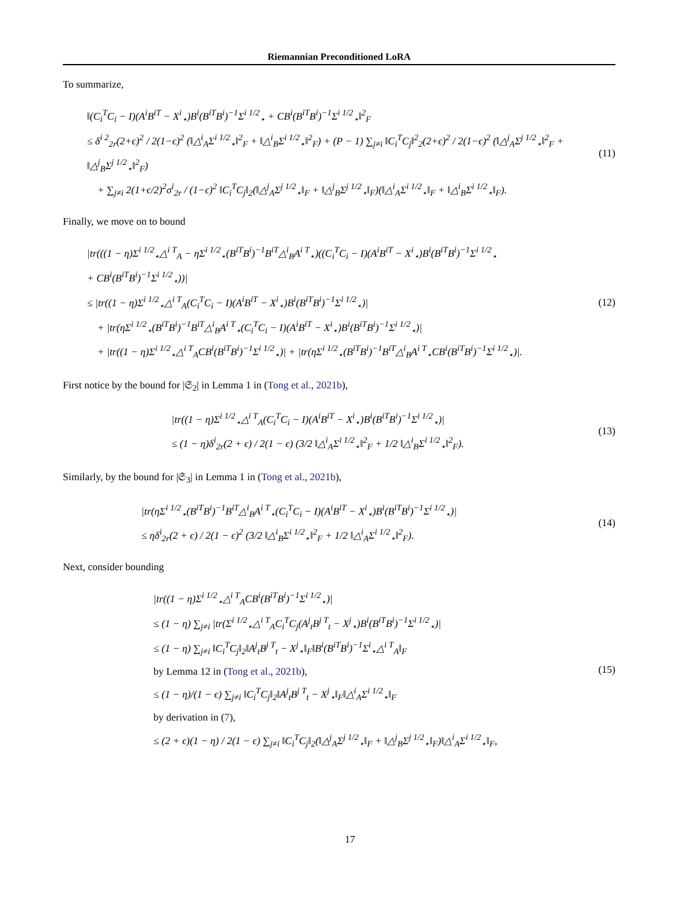Riemannian Preconditioned LoRA
To summarize,
‖(C<sub>i</sub><sup>T</sup>C<sub>i</sub> − I)(A<sup>i</sup>B<sup>iT</sup> − X<sup>i</sup><sub>⋆</sub>)B<sup>i</sup>(B<sup>iT</sup>B<sup>i</sup>)<sup>−1</sup>Σ<sup>i 1/2</sup><sub>⋆</sub> + CB<sup>i</sup>(B<sup>iT</sup>B<sup>i</sup>)<sup>−1</sup>Σ<sup>i 1/2</sup><sub>⋆</sub>‖<sup>2</sup><sub>F</sub>
≤ δ<sup>i 2</sup><sub>2r</sub>(2+ϵ)<sup>2</sup> / 2(1−ϵ)<sup>2</sup> (‖△<sup>i</sup><sub>A</sub>Σ<sup>i 1/2</sup><sub>⋆</sub>‖<sup>2</sup><sub>F</sub> + ‖△<sup>i</sup><sub>B</sub>Σ<sup>i 1/2</sup><sub>⋆</sub>‖<sup>2</sup><sub>F</sub>) + (P − 1) ∑<sub>j≠i</sub> ‖C<sub>i</sub><sup>T</sup>C<sub>j</sub>‖<sup>2</sup><sub>2</sub>(2+ϵ)<sup>2</sup> / 2(1−ϵ)<sup>2</sup> (‖△<sup>j</sup><sub>A</sub>Σ<sup>j 1/2</sup><sub>⋆</sub>‖<sup>2</sup><sub>F</sub> + ‖△<sup>j</sup><sub>B</sub>Σ<sup>j 1/2</sup><sub>⋆</sub>‖<sup>2</sup><sub>F</sub>)
+ ∑<sub>j≠i</sub> 2(1+ϵ/2)<sup>2</sup>σ<sup>i</sup><sub>2r</sub> / (1−ϵ)<sup>2</sup> ‖C<sub>i</sub><sup>T</sup>C<sub>j</sub>‖<sub>2</sub>(‖△<sup>j</sup><sub>A</sub>Σ<sup>j 1/2</sup><sub>⋆</sub>‖<sub>F</sub> + ‖△<sup>j</sup><sub>B</sub>Σ<sup>j 1/2</sup><sub>⋆</sub>‖<sub>F</sub>)(‖△<sup>i</sup><sub>A</sub>Σ<sup>i 1/2</sup><sub>⋆</sub>‖<sub>F</sub> + ‖△<sup>i</sup><sub>B</sub>Σ<sup>i 1/2</sup><sub>⋆</sub>‖<sub>F</sub>).
(11)
Finally, we move on to bound
|tr(((1 − η)Σ<sup>i 1/2</sup><sub>⋆</sub>△<sup>i T</sup><sub>A</sub> − ηΣ<sup>i 1/2</sup><sub>⋆</sub>(B<sup>iT</sup>B<sup>i</sup>)<sup>−1</sup>B<sup>iT</sup>△<sup>i</sup><sub>B</sub>A<sup>i T</sup><sub>⋆</sub>)((C<sub>i</sub><sup>T</sup>C<sub>i</sub> − I)(A<sup>i</sup>B<sup>iT</sup> − X<sup>i</sup><sub>⋆</sub>)B<sup>i</sup>(B<sup>iT</sup>B<sup>i</sup>)<sup>−1</sup>Σ<sup>i 1/2</sup><sub>⋆</sub>
+ CB<sup>i</sup>(B<sup>iT</sup>B<sup>i</sup>)<sup>−1</sup>Σ<sup>i 1/2</sup><sub>⋆</sub>))|
≤ |tr((1 − η)Σ<sup>i 1/2</sup><sub>⋆</sub>△<sup>i T</sup><sub>A</sub>(C<sub>i</sub><sup>T</sup>C<sub>i</sub> − I)(A<sup>i</sup>B<sup>iT</sup> − X<sup>i</sup><sub>⋆</sub>)B<sup>i</sup>(B<sup>iT</sup>B<sup>i</sup>)<sup>−1</sup>Σ<sup>i 1/2</sup><sub>⋆</sub>)|
+ |tr(ηΣ<sup>i 1/2</sup><sub>⋆</sub>(B<sup>iT</sup>B<sup>i</sup>)<sup>−1</sup>B<sup>iT</sup>△<sup>i</sup><sub>B</sub>A<sup>i T</sup><sub>⋆</sub>(C<sub>i</sub><sup>T</sup>C<sub>i</sub> − I)(A<sup>i</sup>B<sup>iT</sup> − X<sup>i</sup><sub>⋆</sub>)B<sup>i</sup>(B<sup>iT</sup>B<sup>i</sup>)<sup>−1</sup>Σ<sup>i 1/2</sup><sub>⋆</sub>)|
+ |tr((1 − η)Σ<sup>i 1/2</sup><sub>⋆</sub>△<sup>i T</sup><sub>A</sub>CB<sup>i</sup>(B<sup>iT</sup>B<sup>i</sup>)<sup>−1</sup>Σ<sup>i 1/2</sup><sub>⋆</sub>)| + |tr(ηΣ<sup>i 1/2</sup><sub>⋆</sub>(B<sup>iT</sup>B<sup>i</sup>)<sup>−1</sup>B<sup>iT</sup>△<sup>i</sup><sub>B</sub>A<sup>i T</sup><sub>⋆</sub>CB<sup>i</sup>(B<sup>iT</sup>B<sup>i</sup>)<sup>−1</sup>Σ<sup>i 1/2</sup><sub>⋆</sub>)|.
(12)
First notice by the bound for |𝔖<sub>2</sub>| in Lemma 1 in (Tong et al., 2021b),
|tr((1 − η)Σ<sup>i 1/2</sup><sub>⋆</sub>△<sup>i T</sup><sub>A</sub>(C<sub>i</sub><sup>T</sup>C<sub>i</sub> − I)(A<sup>i</sup>B<sup>iT</sup> − X<sup>i</sup><sub>⋆</sub>)B<sup>i</sup>(B<sup>iT</sup>B<sup>i</sup>)<sup>−1</sup>Σ<sup>i 1/2</sup><sub>⋆</sub>)|
≤ (1 − η)δ<sup>i</sup><sub>2r</sub>(2 + ϵ) / 2(1 − ϵ) (3/2 ‖△<sup>i</sup><sub>A</sub>Σ<sup>i 1/2</sup><sub>⋆</sub>‖<sup>2</sup><sub>F</sub> + 1/2 ‖△<sup>i</sup><sub>B</sub>Σ<sup>i 1/2</sup><sub>⋆</sub>‖<sup>2</sup><sub>F</sub>).
(13)
Similarly, by the bound for |𝔖<sub>3</sub>| in Lemma 1 in (Tong et al., 2021b),
|tr(ηΣ<sup>i 1/2</sup><sub>⋆</sub>(B<sup>iT</sup>B<sup>i</sup>)<sup>−1</sup>B<sup>iT</sup>△<sup>i</sup><sub>B</sub>A<sup>i T</sup><sub>⋆</sub>(C<sub>i</sub><sup>T</sup>C<sub>i</sub> − I)(A<sup>i</sup>B<sup>iT</sup> − X<sup>i</sup><sub>⋆</sub>)B<sup>i</sup>(B<sup>iT</sup>B<sup>i</sup>)<sup>−1</sup>Σ<sup>i 1/2</sup><sub>⋆</sub>)|
≤ ηδ<sup>i</sup><sub>2r</sub>(2 + ϵ) / 2(1 − ϵ)<sup>2</sup> (3/2 ‖△<sup>i</sup><sub>B</sub>Σ<sup>i 1/2</sup><sub>⋆</sub>‖<sup>2</sup><sub>F</sub> + 1/2 ‖△<sup>i</sup><sub>A</sub>Σ<sup>i 1/2</sup><sub>⋆</sub>‖<sup>2</sup><sub>F</sub>).
(14)
Next, consider bounding
|tr((1 − η)Σ<sup>i 1/2</sup><sub>⋆</sub>△<sup>i T</sup><sub>A</sub>CB<sup>i</sup>(B<sup>iT</sup>B<sup>i</sup>)<sup>−1</sup>Σ<sup>i 1/2</sup><sub>⋆</sub>)|
≤ (1 − η) ∑<sub>j≠i</sub> |tr(Σ<sup>i 1/2</sup><sub>⋆</sub>△<sup>i T</sup><sub>A</sub>C<sub>i</sub><sup>T</sup>C<sub>j</sub>(A<sup>j</sup><sub>t</sub>B<sup>j T</sup><sub>t</sub> − X<sup>j</sup><sub>⋆</sub>)B<sup>i</sup>(B<sup>iT</sup>B<sup>i</sup>)<sup>−1</sup>Σ<sup>i 1/2</sup><sub>⋆</sub>)|
≤ (1 − η) ∑<sub>j≠i</sub> ‖C<sub>i</sub><sup>T</sup>C<sub>j</sub>‖<sub>2</sub>‖A<sup>j</sup><sub>t</sub>B<sup>j T</sup><sub>t</sub> − X<sup>j</sup><sub>⋆</sub>‖<sub>F</sub>‖B<sup>i</sup>(B<sup>iT</sup>B<sup>i</sup>)<sup>−1</sup>Σ<sup>i</sup><sub>⋆</sub>△<sup>i T</sup><sub>A</sub>‖<sub>F</sub>
by Lemma 12 in (Tong et al., 2021b),
≤ (1 − η)/(1 − ϵ) ∑<sub>j≠i</sub> ‖C<sub>i</sub><sup>T</sup>C<sub>j</sub>‖<sub>2</sub>‖A<sup>j</sup><sub>t</sub>B<sup>j T</sup><sub>t</sub> − X<sup>j</sup><sub>⋆</sub>‖<sub>F</sub>‖△<sup>i</sup><sub>A</sub>Σ<sup>i 1/2</sup><sub>⋆</sub>‖<sub>F</sub>
by derivation in (7),
≤ (2 + ϵ)(1 − η) / 2(1 − ϵ) ∑<sub>j≠i</sub> ‖C<sub>i</sub><sup>T</sup>C<sub>j</sub>‖<sub>2</sub>(‖△<sup>j</sup><sub>A</sub>Σ<sup>j 1/2</sup><sub>⋆</sub>‖<sub>F</sub> + ‖△<sup>j</sup><sub>B</sub>Σ<sup>j 1/2</sup><sub>⋆</sub>‖<sub>F</sub>)‖△<sup>i</sup><sub>A</sub>Σ<sup>i 1/2</sup><sub>⋆</sub>‖<sub>F</sub>,
(15)
17